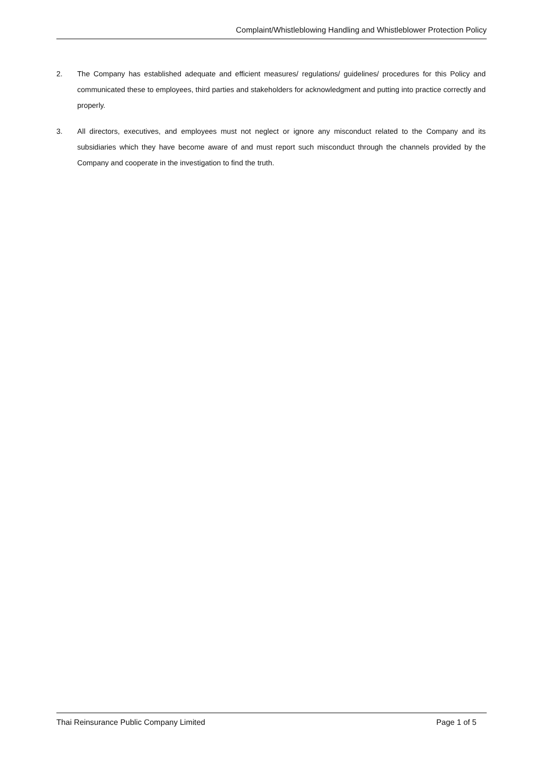Complaint/Whistleblowing Handling and Whistleblower Protection Policy
2. The Company has established adequate and efficient measures/ regulations/ guidelines/ procedures for this Policy and communicated these to employees, third parties and stakeholders for acknowledgment and putting into practice correctly and properly.
3. All directors, executives, and employees must not neglect or ignore any misconduct related to the Company and its subsidiaries which they have become aware of and must report such misconduct through the channels provided by the Company and cooperate in the investigation to find the truth.
Thai Reinsurance Public Company Limited Page 1 of 5